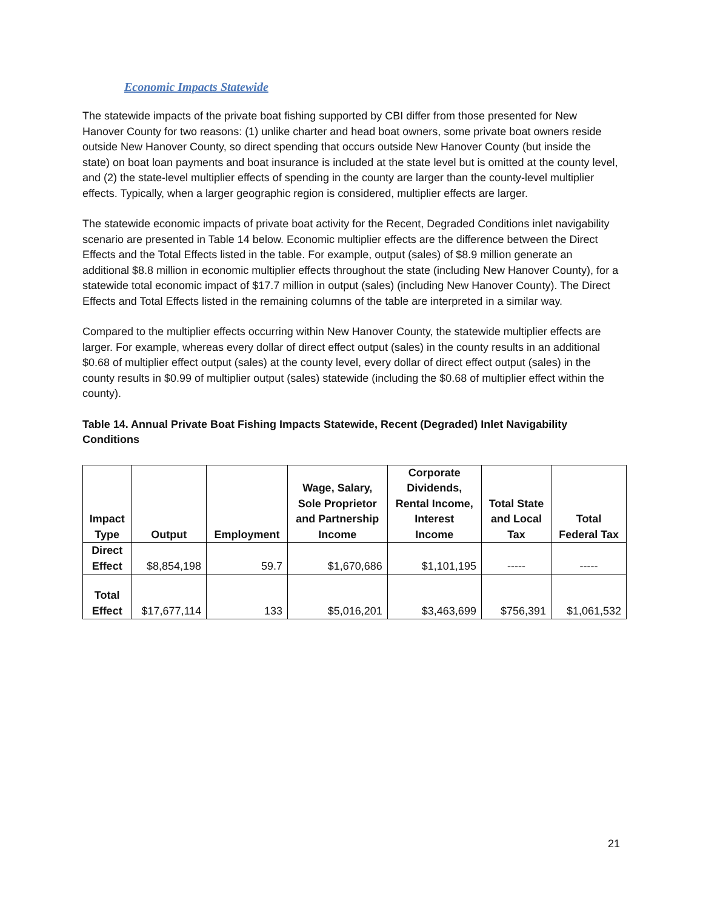Economic Impacts Statewide
The statewide impacts of the private boat fishing supported by CBI differ from those presented for New Hanover County for two reasons: (1) unlike charter and head boat owners, some private boat owners reside outside New Hanover County, so direct spending that occurs outside New Hanover County (but inside the state) on boat loan payments and boat insurance is included at the state level but is omitted at the county level, and (2) the state-level multiplier effects of spending in the county are larger than the county-level multiplier effects. Typically, when a larger geographic region is considered, multiplier effects are larger.
The statewide economic impacts of private boat activity for the Recent, Degraded Conditions inlet navigability scenario are presented in Table 14 below. Economic multiplier effects are the difference between the Direct Effects and the Total Effects listed in the table. For example, output (sales) of $8.9 million generate an additional $8.8 million in economic multiplier effects throughout the state (including New Hanover County), for a statewide total economic impact of $17.7 million in output (sales) (including New Hanover County). The Direct Effects and Total Effects listed in the remaining columns of the table are interpreted in a similar way.
Compared to the multiplier effects occurring within New Hanover County, the statewide multiplier effects are larger. For example, whereas every dollar of direct effect output (sales) in the county results in an additional $0.68 of multiplier effect output (sales) at the county level, every dollar of direct effect output (sales) in the county results in $0.99 of multiplier output (sales) statewide (including the $0.68 of multiplier effect within the county).
Table 14. Annual Private Boat Fishing Impacts Statewide, Recent (Degraded) Inlet Navigability Conditions
| Impact Type | Output | Employment | Wage, Salary, Sole Proprietor and Partnership Income | Corporate Dividends, Rental Income, Interest Income | Total State and Local Tax | Total Federal Tax |
| --- | --- | --- | --- | --- | --- | --- |
| Direct Effect | $8,854,198 | 59.7 | $1,670,686 | $1,101,195 | ----- | ----- |
| Total Effect | $17,677,114 | 133 | $5,016,201 | $3,463,699 | $756,391 | $1,061,532 |
21